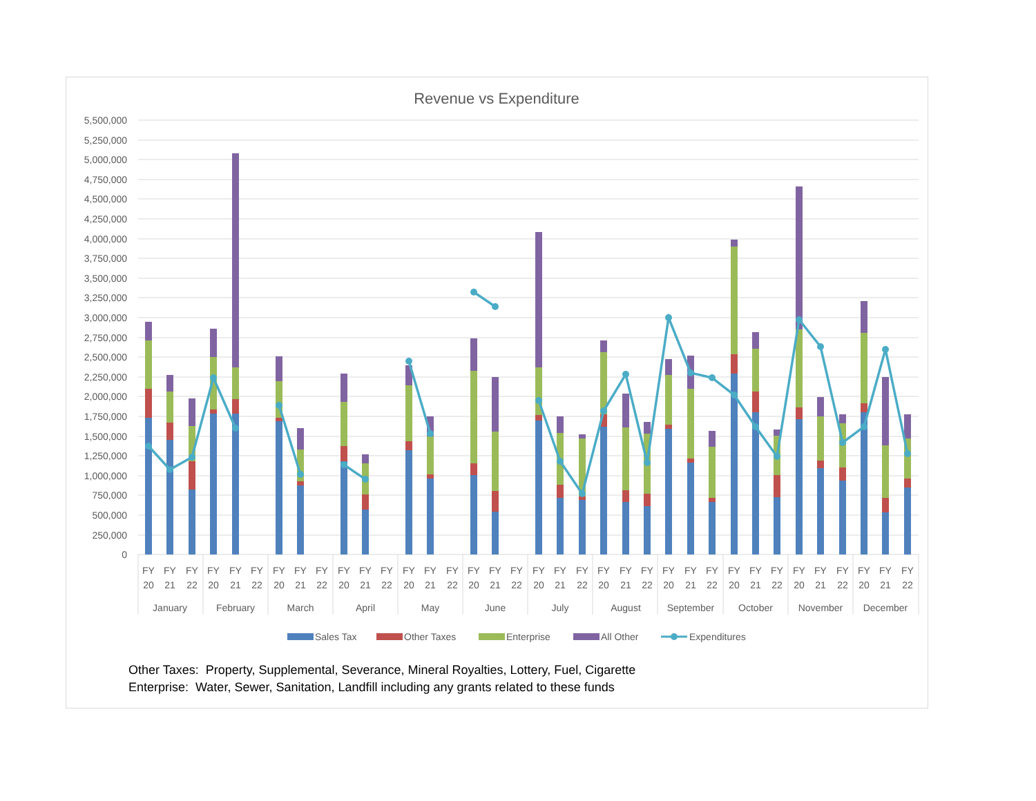Revenue vs Expenditure
5,500,000
5,250,000
5,000,000
4,750,000
4,500,000
4,250,000
4,000,000
3,750,000
3,500,000
3,250,000
3,000,000
2,750,000
2,500,000
2,250,000
2,000,000
1,750,000
1,500,000
1,250,000
1,000,000
750,000
500,000
250,000
0
FY
20
FY
21
FY
22
FY
20
FY
21
FY
22
FY
20
FY
21
FY
22
FY
20
FY
21
FY
22
FY
20
FY
21
FY
22
FY
20
FY
21
FY
22
FY
20
FY
21
FY
22
FY
20
FY
21
FY
22
FY
20
FY
21
FY
22
FY
20
FY
21
FY
22
FY
20
FY
21
FY
22
FY
20
FY
21
FY
22
January
February
March
April
May
June
July
August
September
October
November
December
Sales Tax
Other Taxes
Enterprise
All Other
Expenditures
Other Taxes: Property, Supplemental, Severance, Mineral Royalties, Lottery, Fuel, Cigarette
Enterprise: Water, Sewer, Sanitation, Landfill including any grants related to these funds